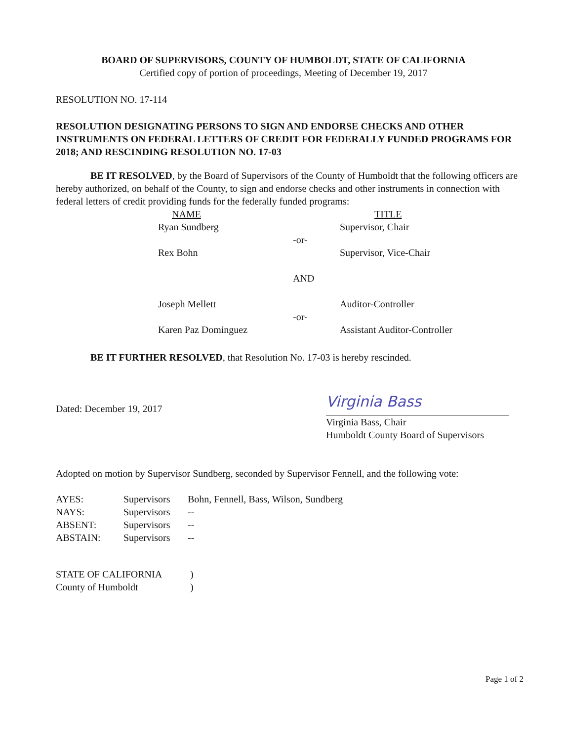BOARD OF SUPERVISORS, COUNTY OF HUMBOLDT, STATE OF CALIFORNIA
Certified copy of portion of proceedings, Meeting of December 19, 2017
RESOLUTION NO. 17-114
RESOLUTION DESIGNATING PERSONS TO SIGN AND ENDORSE CHECKS AND OTHER INSTRUMENTS ON FEDERAL LETTERS OF CREDIT FOR FEDERALLY FUNDED PROGRAMS FOR 2018; AND RESCINDING RESOLUTION NO. 17-03
BE IT RESOLVED, by the Board of Supervisors of the County of Humboldt that the following officers are hereby authorized, on behalf of the County, to sign and endorse checks and other instruments in connection with federal letters of credit providing funds for the federally funded programs:
| NAME | | TITLE |
| Ryan Sundberg | | Supervisor, Chair |
| | -or- | |
| Rex Bohn | | Supervisor, Vice-Chair |
| | AND | |
| Joseph Mellett | | Auditor-Controller |
| | -or- | |
| Karen Paz Dominguez | | Assistant Auditor-Controller |
BE IT FURTHER RESOLVED, that Resolution No. 17-03 is hereby rescinded.
Dated: December 19, 2017
Virginia Bass
Virginia Bass, Chair
Humboldt County Board of Supervisors
Adopted on motion by Supervisor Sundberg, seconded by Supervisor Fennell, and the following vote:
| AYES: | Supervisors | Bohn, Fennell, Bass, Wilson, Sundberg |
| NAYS: | Supervisors | -- |
| ABSENT: | Supervisors | -- |
| ABSTAIN: | Supervisors | -- |
| STATE OF CALIFORNIA | ) |
| County of Humboldt | ) |
Page 1 of 2